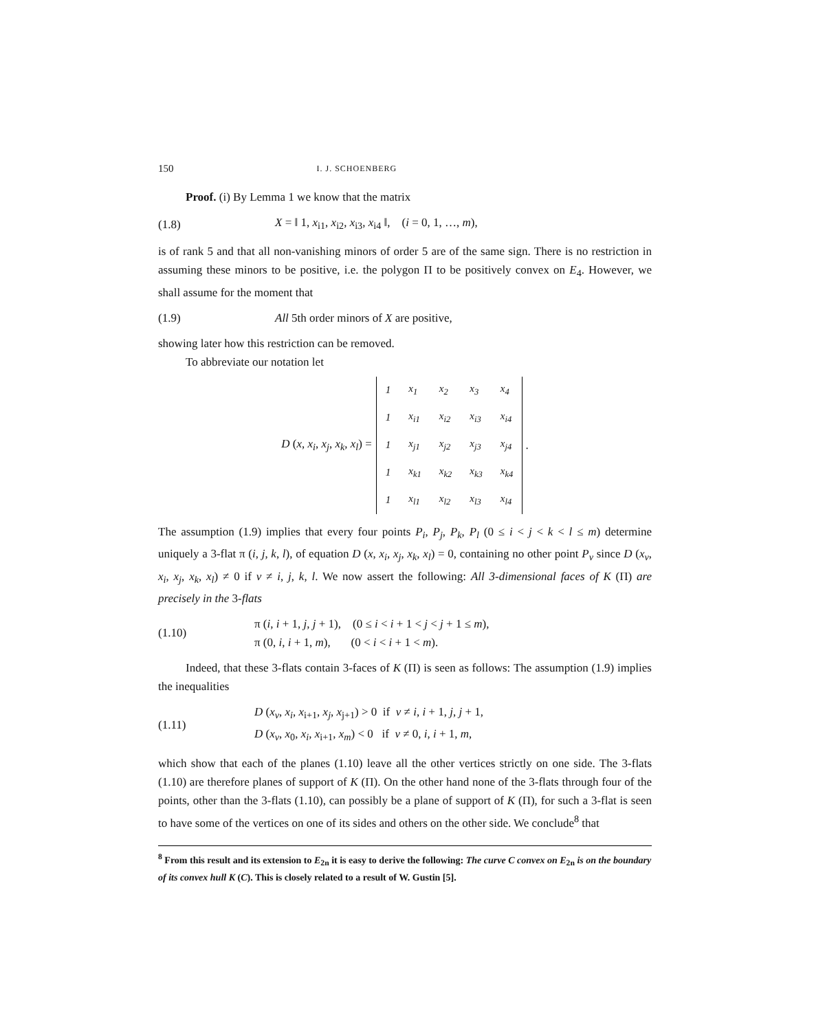150 I. J. SCHOENBERG
Proof. (i) By Lemma 1 we know that the matrix
(1.8) X = ‖ 1, x<sub>i1</sub>, x<sub>i2</sub>, x<sub>i3</sub>, x<sub>i4</sub> ‖, (i = 0, 1, …, m),
is of rank 5 and that all non-vanishing minors of order 5 are of the same sign. There is no restriction in assuming these minors to be positive, i.e. the polygon Π to be positively convex on E<sub>4</sub>. However, we shall assume for the moment that
(1.9) All 5th order minors of X are positive,
showing later how this restriction can be removed.
To abbreviate our notation let
D (x, x<sub>i</sub>, x<sub>j</sub>, x<sub>k</sub>, x<sub>l</sub>) =
| 1 | x<sub>1</sub> | x<sub>2</sub> | x<sub>3</sub> | x<sub>4</sub> |
| 1 | x<sub>i1</sub> | x<sub>i2</sub> | x<sub>i3</sub> | x<sub>i4</sub> |
| 1 | x<sub>j1</sub> | x<sub>j2</sub> | x<sub>j3</sub> | x<sub>j4</sub> |
| 1 | x<sub>k1</sub> | x<sub>k2</sub> | x<sub>k3</sub> | x<sub>k4</sub> |
| 1 | x<sub>l1</sub> | x<sub>l2</sub> | x<sub>l3</sub> | x<sub>l4</sub> |
.
The assumption (1.9) implies that every four points P<sub>i</sub>, P<sub>j</sub>, P<sub>k</sub>, P<sub>l</sub> (0 ≤ i < j < k < l ≤ m) determine uniquely a 3-flat π (i, j, k, l), of equation D (x, x<sub>i</sub>, x<sub>j</sub>, x<sub>k</sub>, x<sub>l</sub>) = 0, containing no other point P<sub>ν</sub> since D (x<sub>ν</sub>, x<sub>i</sub>, x<sub>j</sub>, x<sub>k</sub>, x<sub>l</sub>) ≠ 0 if ν ≠ i, j, k, l. We now assert the following: All 3-dimensional faces of K (Π) are precisely in the 3-flats
(1.10) π (i, i + 1, j, j + 1), (0 ≤ i < i + 1 < j < j + 1 ≤ m),
π (0, i, i + 1, m), (0 < i < i + 1 < m).
Indeed, that these 3-flats contain 3-faces of K (Π) is seen as follows: The assumption (1.9) implies the inequalities
(1.11) D (x<sub>ν</sub>, x<sub>i</sub>, x<sub>i+1</sub>, x<sub>j</sub>, x<sub>j+1</sub>) > 0 if ν ≠ i, i + 1, j, j + 1,
D (x<sub>ν</sub>, x<sub>0</sub>, x<sub>i</sub>, x<sub>i+1</sub>, x<sub>m</sub>) < 0 if ν ≠ 0, i, i + 1, m,
which show that each of the planes (1.10) leave all the other vertices strictly on one side. The 3-flats (1.10) are therefore planes of support of K (Π). On the other hand none of the 3-flats through four of the points, other than the 3-flats (1.10), can possibly be a plane of support of K (Π), for such a 3-flat is seen to have some of the vertices on one of its sides and others on the other side. We conclude<sup>8</sup> that
<sup>8</sup> From this result and its extension to E<sub>2n</sub> it is easy to derive the following: The curve C convex on E<sub>2n</sub> is on the boundary of its convex hull K (C). This is closely related to a result of W. Gustin [5].